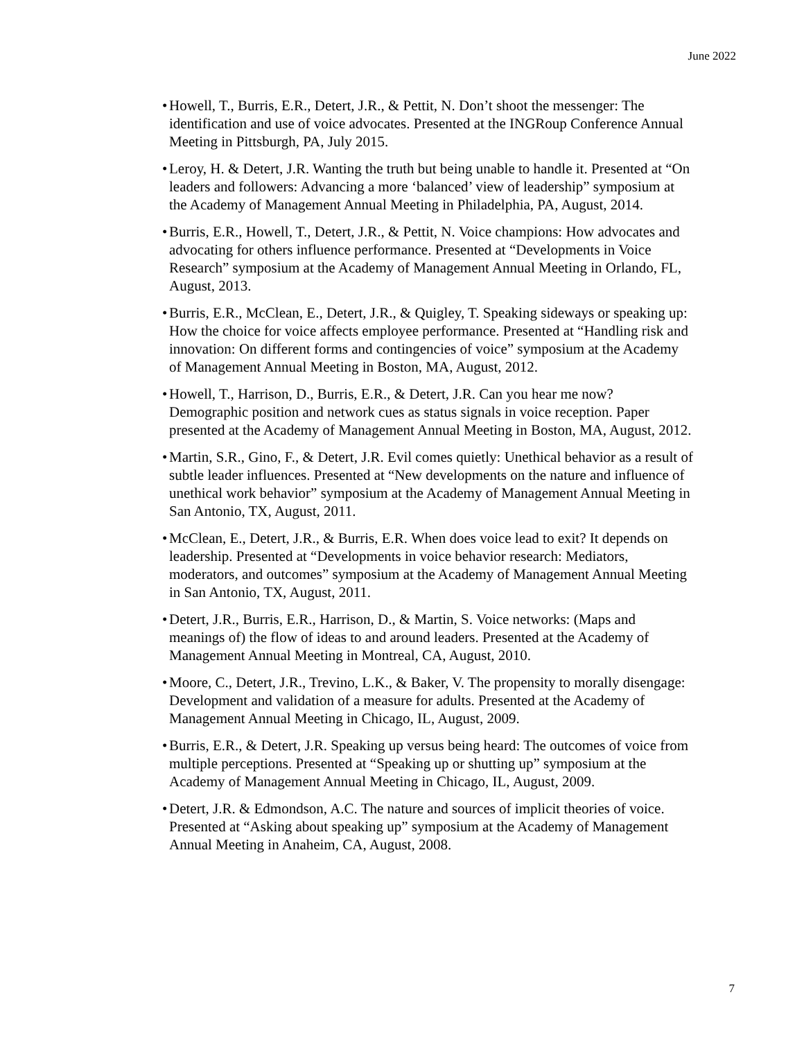June 2022
• Howell, T., Burris, E.R., Detert, J.R., & Pettit, N. Don’t shoot the messenger: The identification and use of voice advocates. Presented at the INGRoup Conference Annual Meeting in Pittsburgh, PA, July 2015.
• Leroy, H. & Detert, J.R. Wanting the truth but being unable to handle it. Presented at “On leaders and followers: Advancing a more ‘balanced’ view of leadership” symposium at the Academy of Management Annual Meeting in Philadelphia, PA, August, 2014.
• Burris, E.R., Howell, T., Detert, J.R., & Pettit, N. Voice champions: How advocates and advocating for others influence performance. Presented at “Developments in Voice Research” symposium at the Academy of Management Annual Meeting in Orlando, FL, August, 2013.
• Burris, E.R., McClean, E., Detert, J.R., & Quigley, T. Speaking sideways or speaking up: How the choice for voice affects employee performance. Presented at “Handling risk and innovation: On different forms and contingencies of voice” symposium at the Academy of Management Annual Meeting in Boston, MA, August, 2012.
• Howell, T., Harrison, D., Burris, E.R., & Detert, J.R. Can you hear me now? Demographic position and network cues as status signals in voice reception. Paper presented at the Academy of Management Annual Meeting in Boston, MA, August, 2012.
• Martin, S.R., Gino, F., & Detert, J.R. Evil comes quietly: Unethical behavior as a result of subtle leader influences. Presented at “New developments on the nature and influence of unethical work behavior” symposium at the Academy of Management Annual Meeting in San Antonio, TX, August, 2011.
• McClean, E., Detert, J.R., & Burris, E.R. When does voice lead to exit? It depends on leadership. Presented at “Developments in voice behavior research: Mediators, moderators, and outcomes” symposium at the Academy of Management Annual Meeting in San Antonio, TX, August, 2011.
• Detert, J.R., Burris, E.R., Harrison, D., & Martin, S. Voice networks: (Maps and meanings of) the flow of ideas to and around leaders. Presented at the Academy of Management Annual Meeting in Montreal, CA, August, 2010.
• Moore, C., Detert, J.R., Trevino, L.K., & Baker, V. The propensity to morally disengage: Development and validation of a measure for adults. Presented at the Academy of Management Annual Meeting in Chicago, IL, August, 2009.
• Burris, E.R., & Detert, J.R. Speaking up versus being heard: The outcomes of voice from multiple perceptions. Presented at “Speaking up or shutting up” symposium at the Academy of Management Annual Meeting in Chicago, IL, August, 2009.
• Detert, J.R. & Edmondson, A.C. The nature and sources of implicit theories of voice. Presented at “Asking about speaking up” symposium at the Academy of Management Annual Meeting in Anaheim, CA, August, 2008.
7